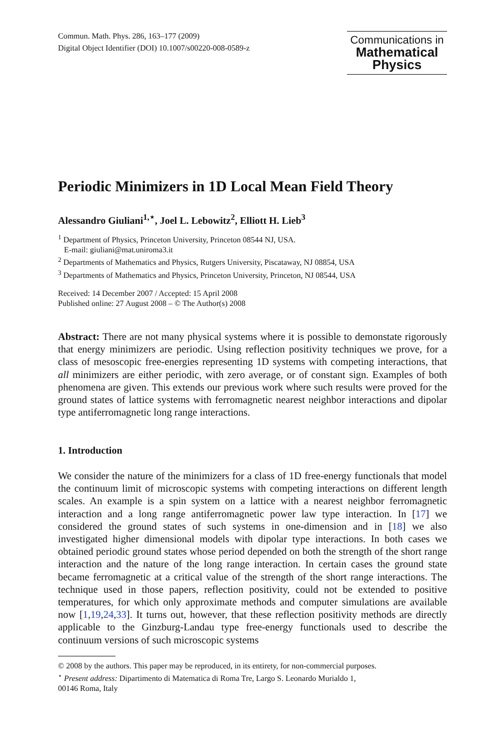Commun. Math. Phys. 286, 163–177 (2009)
Digital Object Identifier (DOI) 10.1007/s00220-008-0589-z
Communications in
Mathematical
Physics
Periodic Minimizers in 1D Local Mean Field Theory
Alessandro Giuliani<sup>1,⋆</sup>, Joel L. Lebowitz<sup>2</sup>, Elliott H. Lieb<sup>3</sup>
<sup>1</sup> Department of Physics, Princeton University, Princeton 08544 NJ, USA.
E-mail: giuliani@mat.uniroma3.it
<sup>2</sup> Departments of Mathematics and Physics, Rutgers University, Piscataway, NJ 08854, USA
<sup>3</sup> Departments of Mathematics and Physics, Princeton University, Princeton, NJ 08544, USA
Received: 14 December 2007 / Accepted: 15 April 2008
Published online: 27 August 2008 – © The Author(s) 2008
Abstract: There are not many physical systems where it is possible to demonstate rigorously that energy minimizers are periodic. Using reflection positivity techniques we prove, for a class of mesoscopic free-energies representing 1D systems with competing interactions, that all minimizers are either periodic, with zero average, or of constant sign. Examples of both phenomena are given. This extends our previous work where such results were proved for the ground states of lattice systems with ferromagnetic nearest neighbor interactions and dipolar type antiferromagnetic long range interactions.
1. Introduction
We consider the nature of the minimizers for a class of 1D free-energy functionals that model the continuum limit of microscopic systems with competing interactions on different length scales. An example is a spin system on a lattice with a nearest neighbor ferromagnetic interaction and a long range antiferromagnetic power law type interaction. In [17] we considered the ground states of such systems in one-dimension and in [18] we also investigated higher dimensional models with dipolar type interactions. In both cases we obtained periodic ground states whose period depended on both the strength of the short range interaction and the nature of the long range interaction. In certain cases the ground state became ferromagnetic at a critical value of the strength of the short range interactions. The technique used in those papers, reflection positivity, could not be extended to positive temperatures, for which only approximate methods and computer simulations are available now [1,19,24,33]. It turns out, however, that these reflection positivity methods are directly applicable to the Ginzburg-Landau type free-energy functionals used to describe the continuum versions of such microscopic systems
© 2008 by the authors. This paper may be reproduced, in its entirety, for non-commercial purposes.
<sup>⋆</sup> Present address: Dipartimento di Matematica di Roma Tre, Largo S. Leonardo Murialdo 1,
00146 Roma, Italy